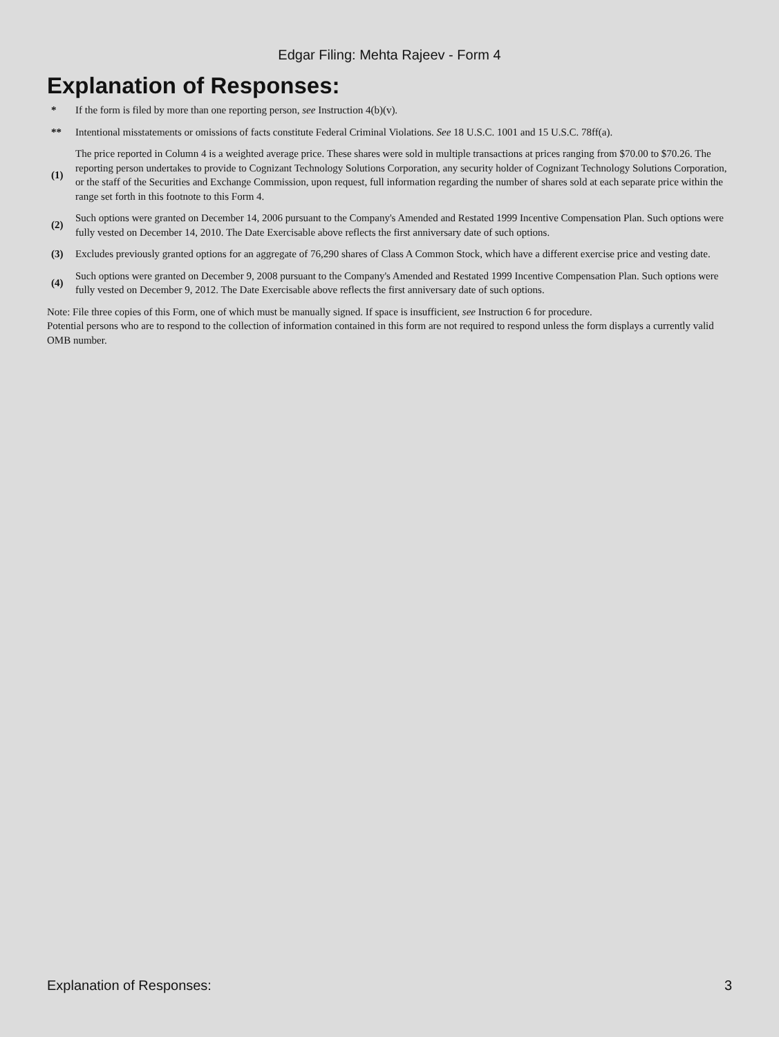Edgar Filing: Mehta Rajeev - Form 4
Explanation of Responses:
| * | If the form is filed by more than one reporting person, see Instruction 4(b)(v). |
| ** | Intentional misstatements or omissions of facts constitute Federal Criminal Violations. See 18 U.S.C. 1001 and 15 U.S.C. 78ff(a). |
| (1) | The price reported in Column 4 is a weighted average price. These shares were sold in multiple transactions at prices ranging from $70.00 to $70.26. The reporting person undertakes to provide to Cognizant Technology Solutions Corporation, any security holder of Cognizant Technology Solutions Corporation, or the staff of the Securities and Exchange Commission, upon request, full information regarding the number of shares sold at each separate price within the range set forth in this footnote to this Form 4. |
| (2) | Such options were granted on December 14, 2006 pursuant to the Company's Amended and Restated 1999 Incentive Compensation Plan. Such options were fully vested on December 14, 2010. The Date Exercisable above reflects the first anniversary date of such options. |
| (3) | Excludes previously granted options for an aggregate of 76,290 shares of Class A Common Stock, which have a different exercise price and vesting date. |
| (4) | Such options were granted on December 9, 2008 pursuant to the Company's Amended and Restated 1999 Incentive Compensation Plan. Such options were fully vested on December 9, 2012. The Date Exercisable above reflects the first anniversary date of such options. |
Note: File three copies of this Form, one of which must be manually signed. If space is insufficient, see Instruction 6 for procedure.
Potential persons who are to respond to the collection of information contained in this form are not required to respond unless the form displays a currently valid OMB number.
Explanation of Responses: 3